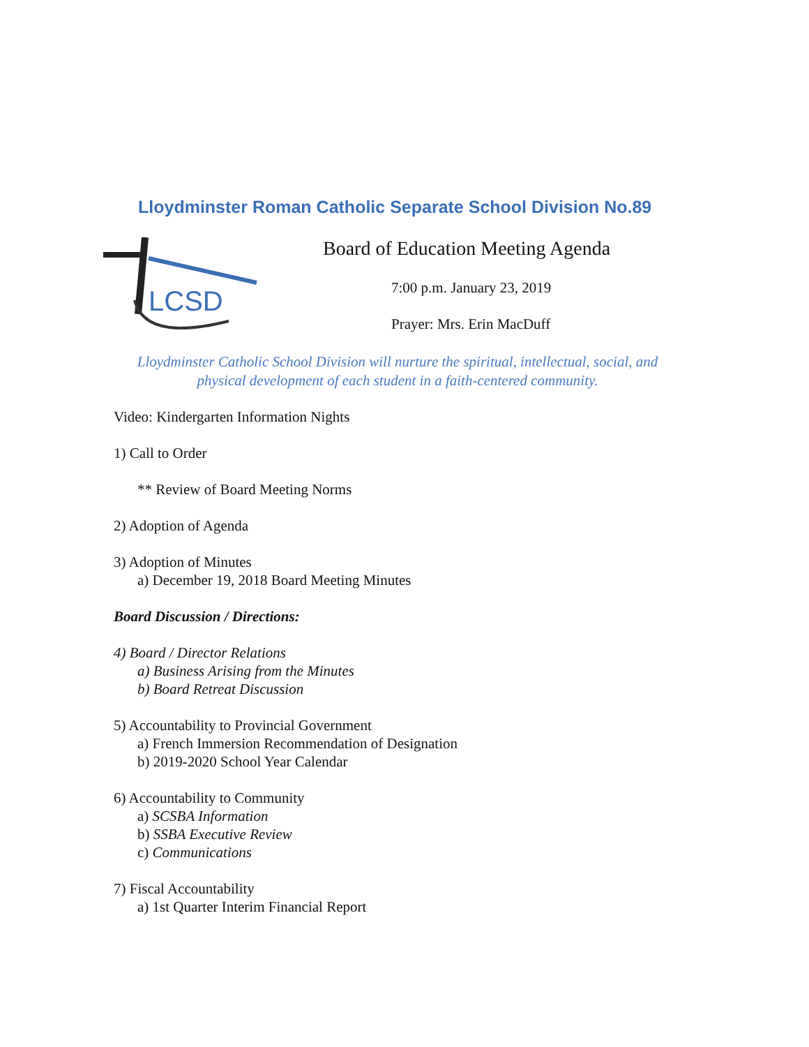Lloydminster Roman Catholic Separate School Division No.89
LCSD
Board of Education Meeting Agenda
7:00 p.m. January 23, 2019
Prayer: Mrs. Erin MacDuff
Lloydminster Catholic School Division will nurture the spiritual, intellectual, social, and
physical development of each student in a faith-centered community.
Video: Kindergarten Information Nights
1) Call to Order
** Review of Board Meeting Norms
2) Adoption of Agenda
3) Adoption of Minutes
a) December 19, 2018 Board Meeting Minutes
Board Discussion / Directions:
4) Board / Director Relations
a) Business Arising from the Minutes
b) Board Retreat Discussion
5) Accountability to Provincial Government
a) French Immersion Recommendation of Designation
b) 2019-2020 School Year Calendar
6) Accountability to Community
a) SCSBA Information
b) SSBA Executive Review
c) Communications
7) Fiscal Accountability
a) 1st Quarter Interim Financial Report